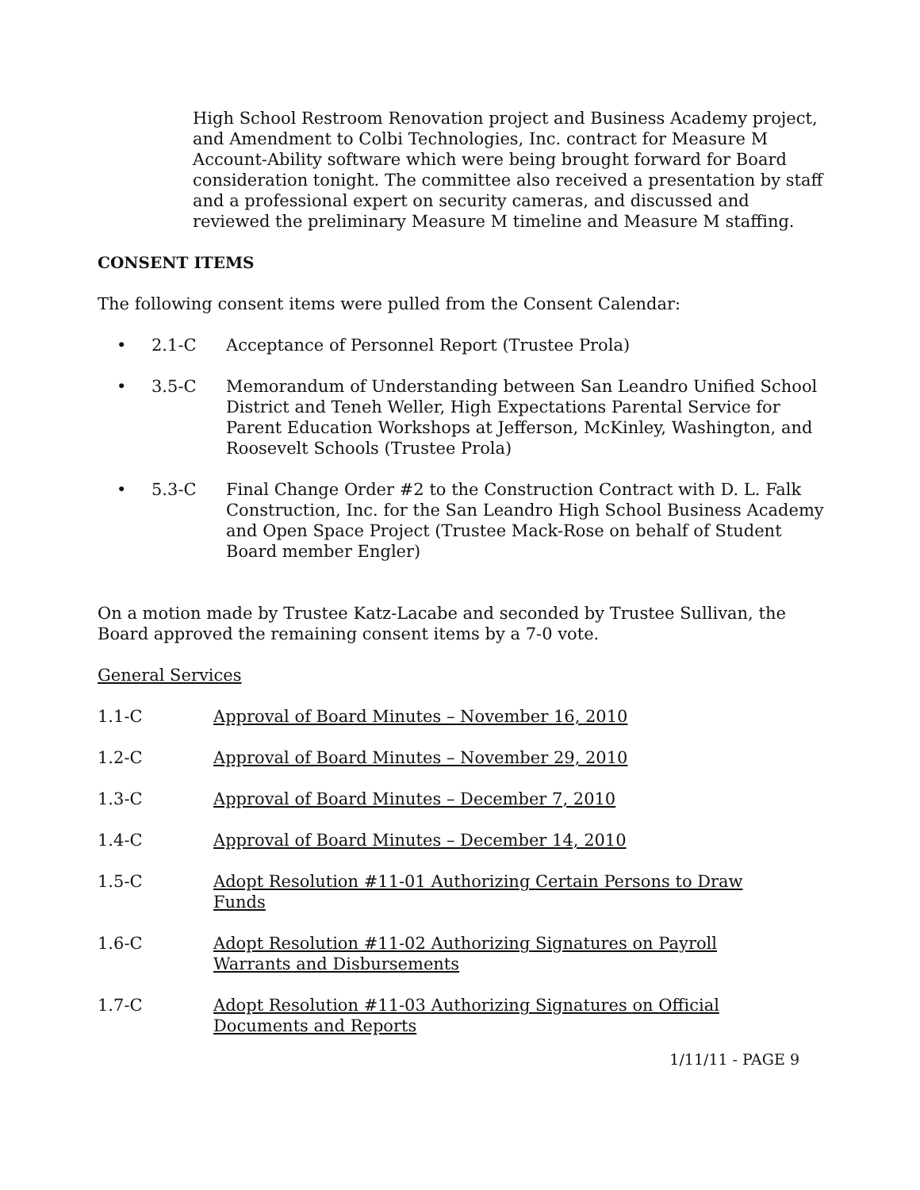High School Restroom Renovation project and Business Academy project, and Amendment to Colbi Technologies, Inc. contract for Measure M Account-Ability software which were being brought forward for Board consideration tonight. The committee also received a presentation by staff and a professional expert on security cameras, and discussed and reviewed the preliminary Measure M timeline and Measure M staffing.
CONSENT ITEMS
The following consent items were pulled from the Consent Calendar:
• 2.1-C Acceptance of Personnel Report (Trustee Prola)
• 3.5-C Memorandum of Understanding between San Leandro Unified School District and Teneh Weller, High Expectations Parental Service for Parent Education Workshops at Jefferson, McKinley, Washington, and Roosevelt Schools (Trustee Prola)
• 5.3-C Final Change Order #2 to the Construction Contract with D. L. Falk Construction, Inc. for the San Leandro High School Business Academy and Open Space Project (Trustee Mack-Rose on behalf of Student Board member Engler)
On a motion made by Trustee Katz-Lacabe and seconded by Trustee Sullivan, the Board approved the remaining consent items by a 7-0 vote.
General Services
1.1-C Approval of Board Minutes – November 16, 2010
1.2-C Approval of Board Minutes – November 29, 2010
1.3-C Approval of Board Minutes – December 7, 2010
1.4-C Approval of Board Minutes – December 14, 2010
1.5-C Adopt Resolution #11-01 Authorizing Certain Persons to Draw Funds
1.6-C Adopt Resolution #11-02 Authorizing Signatures on Payroll Warrants and Disbursements
1.7-C Adopt Resolution #11-03 Authorizing Signatures on Official Documents and Reports
1/11/11 - PAGE 9